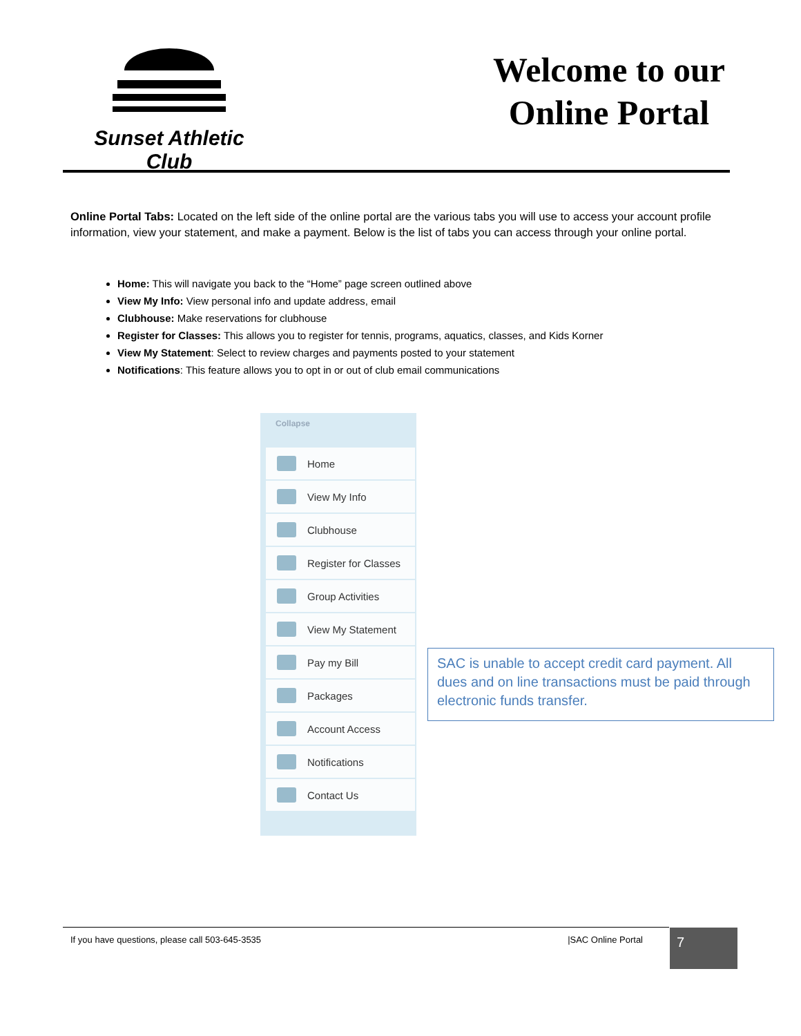Sunset Athletic Club
Welcome to our
Online Portal
Online Portal Tabs: Located on the left side of the online portal are the various tabs you will use to access your account profile information, view your statement, and make a payment. Below is the list of tabs you can access through your online portal.
Home: This will navigate you back to the “Home” page screen outlined above
View My Info: View personal info and update address, email
Clubhouse: Make reservations for clubhouse
Register for Classes: This allows you to register for tennis, programs, aquatics, classes, and Kids Korner
View My Statement: Select to review charges and payments posted to your statement
Notifications: This feature allows you to opt in or out of club email communications
Collapse
Home
View My Info
Clubhouse
Register for Classes
Group Activities
View My Statement
Pay my Bill
Packages
Account Access
Notifications
Contact Us
SAC is unable to accept credit card payment. All dues and on line transactions must be paid through electronic funds transfer.
If you have questions, please call 503-645-3535 |SAC Online Portal 7